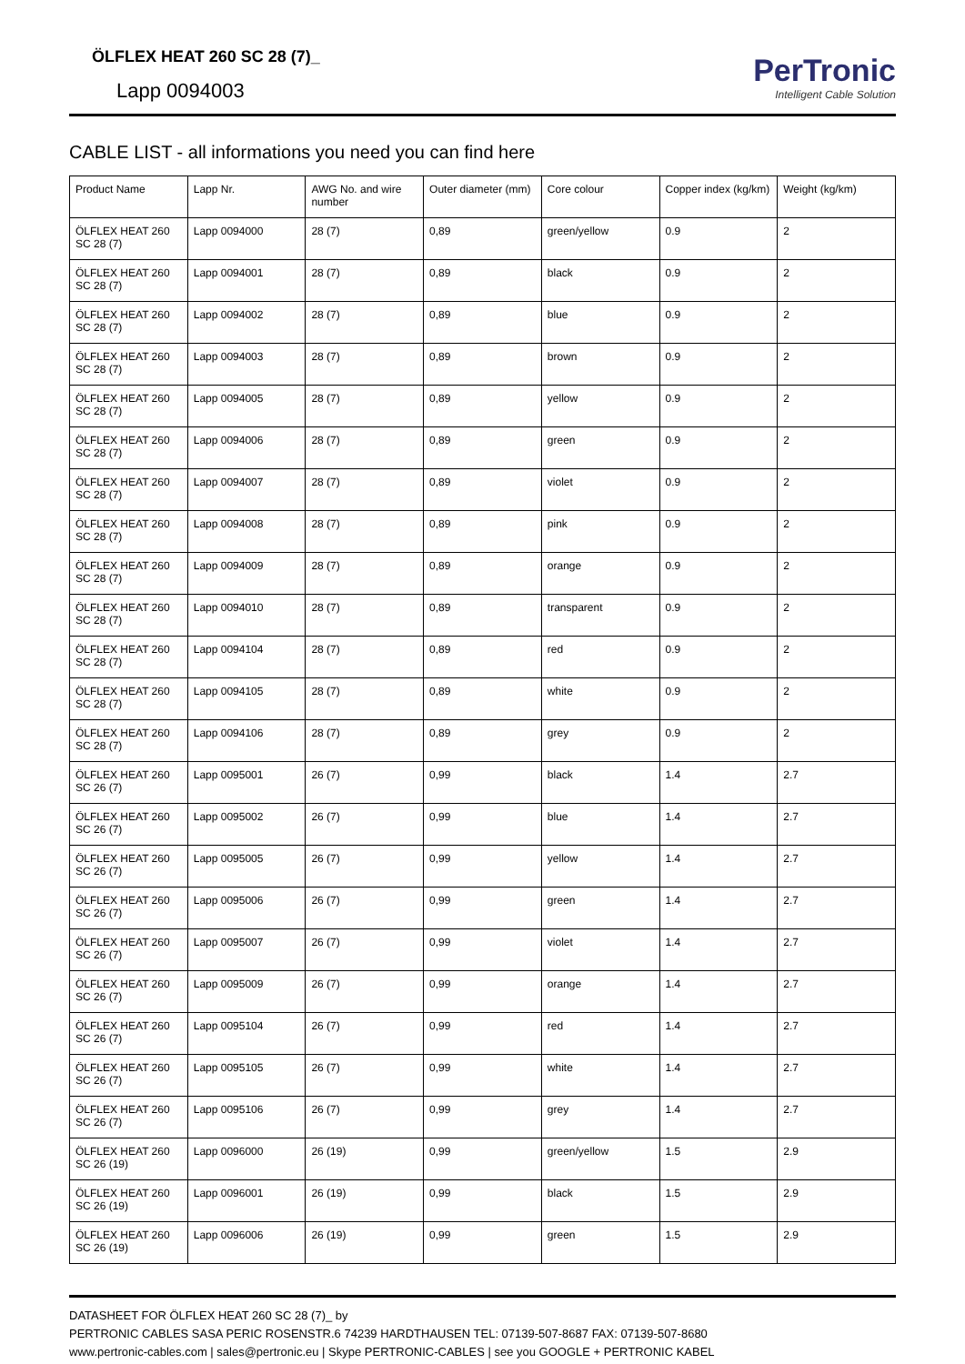ÖLFLEX HEAT 260 SC 28 (7)_
Lapp 0094003
PerTronic
Intelligent Cable Solution
CABLE LIST - all informations you need you can find here
| Product Name | Lapp Nr. | AWG No. and wire number | Outer diameter (mm) | Core colour | Copper index (kg/km) | Weight (kg/km) |
| --- | --- | --- | --- | --- | --- | --- |
| ÖLFLEX HEAT 260 SC 28 (7) | Lapp 0094000 | 28 (7) | 0,89 | green/yellow | 0.9 | 2 |
| ÖLFLEX HEAT 260 SC 28 (7) | Lapp 0094001 | 28 (7) | 0,89 | black | 0.9 | 2 |
| ÖLFLEX HEAT 260 SC 28 (7) | Lapp 0094002 | 28 (7) | 0,89 | blue | 0.9 | 2 |
| ÖLFLEX HEAT 260 SC 28 (7) | Lapp 0094003 | 28 (7) | 0,89 | brown | 0.9 | 2 |
| ÖLFLEX HEAT 260 SC 28 (7) | Lapp 0094005 | 28 (7) | 0,89 | yellow | 0.9 | 2 |
| ÖLFLEX HEAT 260 SC 28 (7) | Lapp 0094006 | 28 (7) | 0,89 | green | 0.9 | 2 |
| ÖLFLEX HEAT 260 SC 28 (7) | Lapp 0094007 | 28 (7) | 0,89 | violet | 0.9 | 2 |
| ÖLFLEX HEAT 260 SC 28 (7) | Lapp 0094008 | 28 (7) | 0,89 | pink | 0.9 | 2 |
| ÖLFLEX HEAT 260 SC 28 (7) | Lapp 0094009 | 28 (7) | 0,89 | orange | 0.9 | 2 |
| ÖLFLEX HEAT 260 SC 28 (7) | Lapp 0094010 | 28 (7) | 0,89 | transparent | 0.9 | 2 |
| ÖLFLEX HEAT 260 SC 28 (7) | Lapp 0094104 | 28 (7) | 0,89 | red | 0.9 | 2 |
| ÖLFLEX HEAT 260 SC 28 (7) | Lapp 0094105 | 28 (7) | 0,89 | white | 0.9 | 2 |
| ÖLFLEX HEAT 260 SC 28 (7) | Lapp 0094106 | 28 (7) | 0,89 | grey | 0.9 | 2 |
| ÖLFLEX HEAT 260 SC 26 (7) | Lapp 0095001 | 26 (7) | 0,99 | black | 1.4 | 2.7 |
| ÖLFLEX HEAT 260 SC 26 (7) | Lapp 0095002 | 26 (7) | 0,99 | blue | 1.4 | 2.7 |
| ÖLFLEX HEAT 260 SC 26 (7) | Lapp 0095005 | 26 (7) | 0,99 | yellow | 1.4 | 2.7 |
| ÖLFLEX HEAT 260 SC 26 (7) | Lapp 0095006 | 26 (7) | 0,99 | green | 1.4 | 2.7 |
| ÖLFLEX HEAT 260 SC 26 (7) | Lapp 0095007 | 26 (7) | 0,99 | violet | 1.4 | 2.7 |
| ÖLFLEX HEAT 260 SC 26 (7) | Lapp 0095009 | 26 (7) | 0,99 | orange | 1.4 | 2.7 |
| ÖLFLEX HEAT 260 SC 26 (7) | Lapp 0095104 | 26 (7) | 0,99 | red | 1.4 | 2.7 |
| ÖLFLEX HEAT 260 SC 26 (7) | Lapp 0095105 | 26 (7) | 0,99 | white | 1.4 | 2.7 |
| ÖLFLEX HEAT 260 SC 26 (7) | Lapp 0095106 | 26 (7) | 0,99 | grey | 1.4 | 2.7 |
| ÖLFLEX HEAT 260 SC 26 (19) | Lapp 0096000 | 26 (19) | 0,99 | green/yellow | 1.5 | 2.9 |
| ÖLFLEX HEAT 260 SC 26 (19) | Lapp 0096001 | 26 (19) | 0,99 | black | 1.5 | 2.9 |
| ÖLFLEX HEAT 260 SC 26 (19) | Lapp 0096006 | 26 (19) | 0,99 | green | 1.5 | 2.9 |
DATASHEET FOR ÖLFLEX HEAT 260 SC 28 (7)_ by
PERTRONIC CABLES SASA PERIC ROSENSTR.6 74239 HARDTHAUSEN TEL: 07139-507-8687 FAX: 07139-507-8680
www.pertronic-cables.com | sales@pertronic.eu | Skype PERTRONIC-CABLES | see you GOOGLE + PERTRONIC KABEL